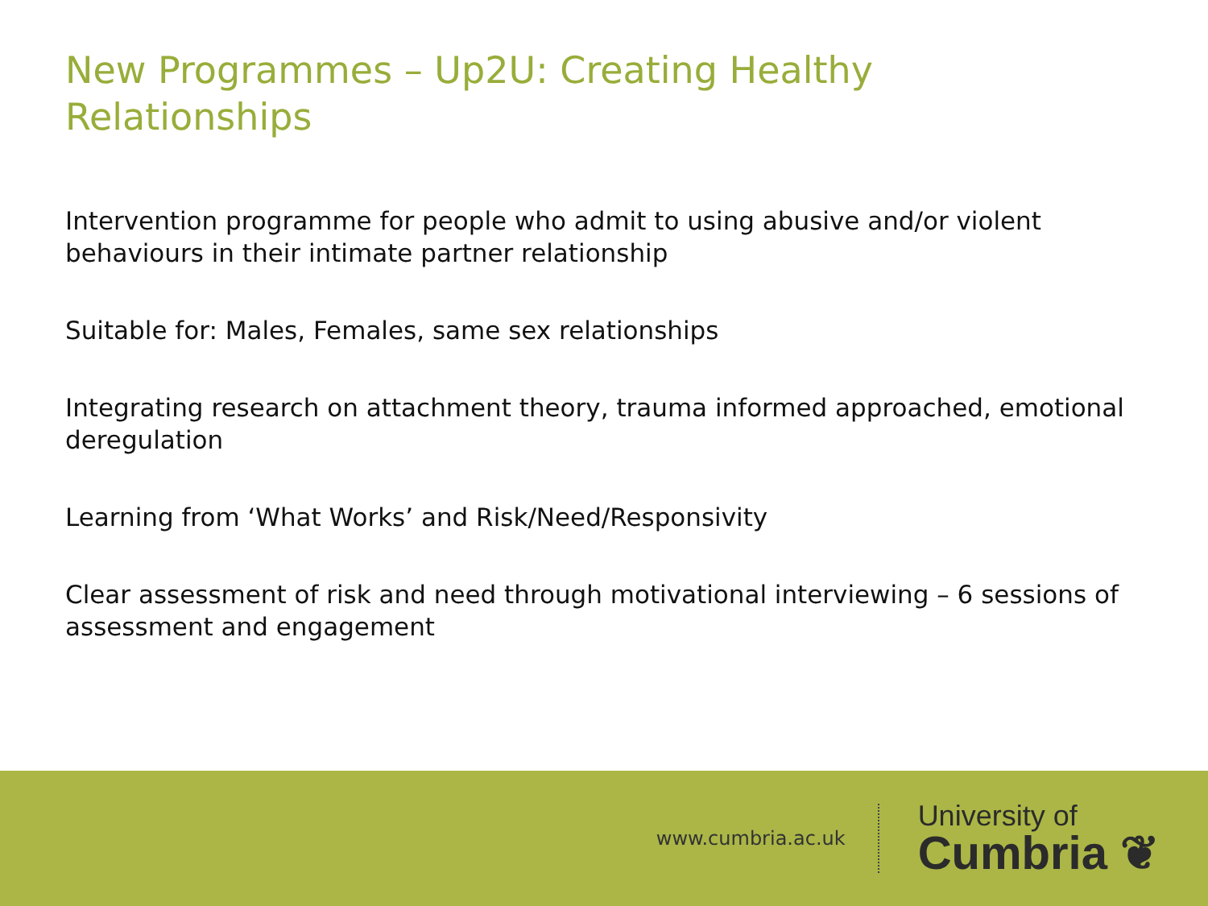New Programmes – Up2U: Creating Healthy Relationships
Intervention programme for people who admit to using abusive and/or violent behaviours in their intimate partner relationship
Suitable for: Males, Females, same sex relationships
Integrating research on attachment theory, trauma informed approached, emotional deregulation
Learning from ‘What Works’ and Risk/Need/Responsivity
Clear assessment of risk and need through motivational interviewing – 6 sessions of assessment and engagement
www.cumbria.ac.uk
University of
Cumbria ❦